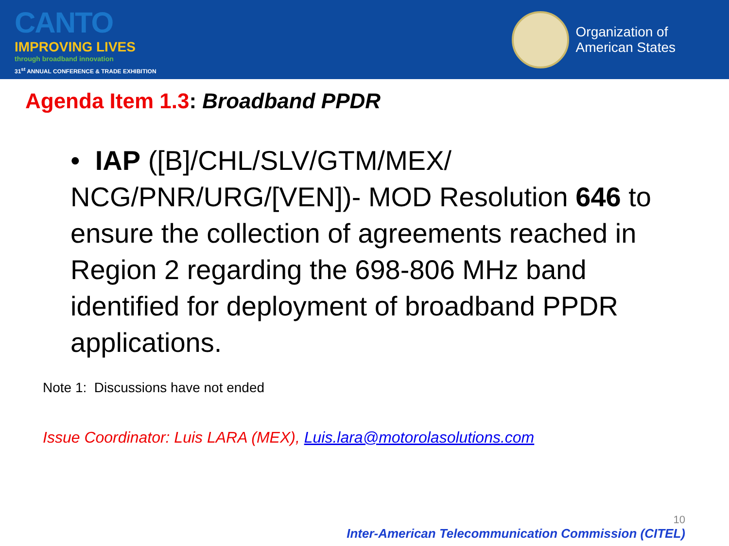CANTO
IMPROVING LIVES
through broadband innovation
31<sup>st</sup> ANNUAL CONFERENCE & TRADE EXHIBITION
Organization of
American States
Agenda Item 1.3: Broadband PPDR
• IAP ([B]/CHL/SLV/GTM/MEX/ NCG/PNR/URG/[VEN])- MOD Resolution 646 to ensure the collection of agreements reached in Region 2 regarding the 698-806 MHz band identified for deployment of broadband PPDR applications.
Note 1: Discussions have not ended
Issue Coordinator: Luis LARA (MEX), Luis.lara@motorolasolutions.com
10
Inter-American Telecommunication Commission (CITEL)